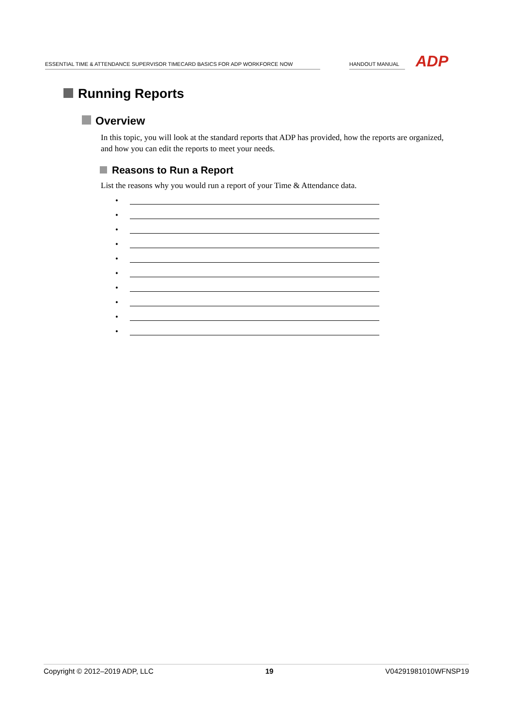ESSENTIAL TIME & ATTENDANCE SUPERVISOR TIMECARD BASICS FOR ADP WORKFORCE NOW
HANDOUT MANUAL
ADP
Running Reports
Overview
In this topic, you will look at the standard reports that ADP has provided, how the reports are organized, and how you can edit the reports to meet your needs.
Reasons to Run a Report
List the reasons why you would run a report of your Time & Attendance data.
•
•
•
•
•
•
•
•
•
•
Copyright © 2012–2019 ADP, LLC 19 V04291981010WFNSP19